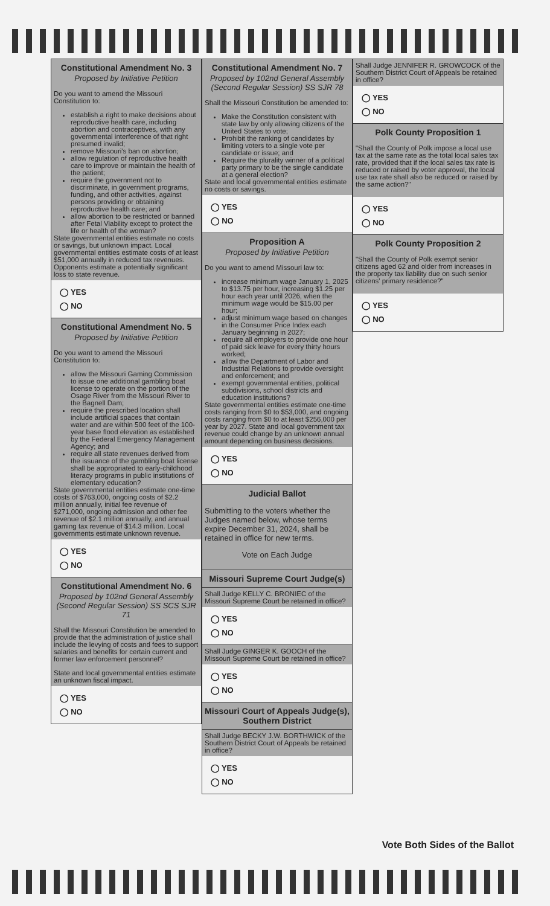Constitutional Amendment No. 3
Proposed by Initiative Petition
Do you want to amend the Missouri Constitution to:
establish a right to make decisions about reproductive health care, including abortion and contraceptives, with any governmental interference of that right presumed invalid;
remove Missouri's ban on abortion;
allow regulation of reproductive health care to improve or maintain the health of the patient;
require the government not to discriminate, in government programs, funding, and other activities, against persons providing or obtaining reproductive health care; and
allow abortion to be restricted or banned after Fetal Viability except to protect the life or health of the woman?
State governmental entities estimate no costs or savings, but unknown impact. Local governmental entities estimate costs of at least $51,000 annually in reduced tax revenues. Opponents estimate a potentially significant loss to state revenue.
◯ YES
◯ NO
Constitutional Amendment No. 5
Proposed by Initiative Petition
Do you want to amend the Missouri Constitution to:
allow the Missouri Gaming Commission to issue one additional gambling boat license to operate on the portion of the Osage River from the Missouri River to the Bagnell Dam;
require the prescribed location shall include artificial spaces that contain water and are within 500 feet of the 100-year base flood elevation as established by the Federal Emergency Management Agency; and
require all state revenues derived from the issuance of the gambling boat license shall be appropriated to early-childhood literacy programs in public institutions of elementary education?
State governmental entities estimate one-time costs of $763,000, ongoing costs of $2.2 million annually, initial fee revenue of $271,000, ongoing admission and other fee revenue of $2.1 million annually, and annual gaming tax revenue of $14.3 million. Local governments estimate unknown revenue.
◯ YES
◯ NO
Constitutional Amendment No. 6
Proposed by 102nd General Assembly (Second Regular Session) SS SCS SJR 71
Shall the Missouri Constitution be amended to provide that the administration of justice shall include the levying of costs and fees to support salaries and benefits for certain current and former law enforcement personnel?
State and local governmental entities estimate an unknown fiscal impact.
◯ YES
◯ NO
Constitutional Amendment No. 7
Proposed by 102nd General Assembly (Second Regular Session) SS SJR 78
Shall the Missouri Constitution be amended to:
Make the Constitution consistent with state law by only allowing citizens of the United States to vote;
Prohibit the ranking of candidates by limiting voters to a single vote per candidate or issue; and
Require the plurality winner of a political party primary to be the single candidate at a general election?
State and local governmental entities estimate no costs or savings.
◯ YES
◯ NO
Proposition A
Proposed by Initiative Petition
Do you want to amend Missouri law to:
increase minimum wage January 1, 2025 to $13.75 per hour, increasing $1.25 per hour each year until 2026, when the minimum wage would be $15.00 per hour;
adjust minimum wage based on changes in the Consumer Price Index each January beginning in 2027;
require all employers to provide one hour of paid sick leave for every thirty hours worked;
allow the Department of Labor and Industrial Relations to provide oversight and enforcement; and
exempt governmental entities, political subdivisions, school districts and education institutions?
State governmental entities estimate one-time costs ranging from $0 to $53,000, and ongoing costs ranging from $0 to at least $256,000 per year by 2027. State and local government tax revenue could change by an unknown annual amount depending on business decisions.
◯ YES
◯ NO
Judicial Ballot
Submitting to the voters whether the Judges named below, whose terms expire December 31, 2024, shall be retained in office for new terms.
Vote on Each Judge
Missouri Supreme Court Judge(s)
Shall Judge KELLY C. BRONIEC of the Missouri Supreme Court be retained in office?
◯ YES
◯ NO
Shall Judge GINGER K. GOOCH of the Missouri Supreme Court be retained in office?
◯ YES
◯ NO
Missouri Court of Appeals Judge(s), Southern District
Shall Judge BECKY J.W. BORTHWICK of the Southern District Court of Appeals be retained in office?
◯ YES
◯ NO
Shall Judge JENNIFER R. GROWCOCK of the Southern District Court of Appeals be retained in office?
◯ YES
◯ NO
Polk County Proposition 1
"Shall the County of Polk impose a local use tax at the same rate as the total local sales tax rate, provided that if the local sales tax rate is reduced or raised by voter approval, the local use tax rate shall also be reduced or raised by the same action?"
◯ YES
◯ NO
Polk County Proposition 2
"Shall the County of Polk exempt senior citizens aged 62 and older from increases in the property tax liability due on such senior citizens' primary residence?"
◯ YES
◯ NO
Vote Both Sides of the Ballot